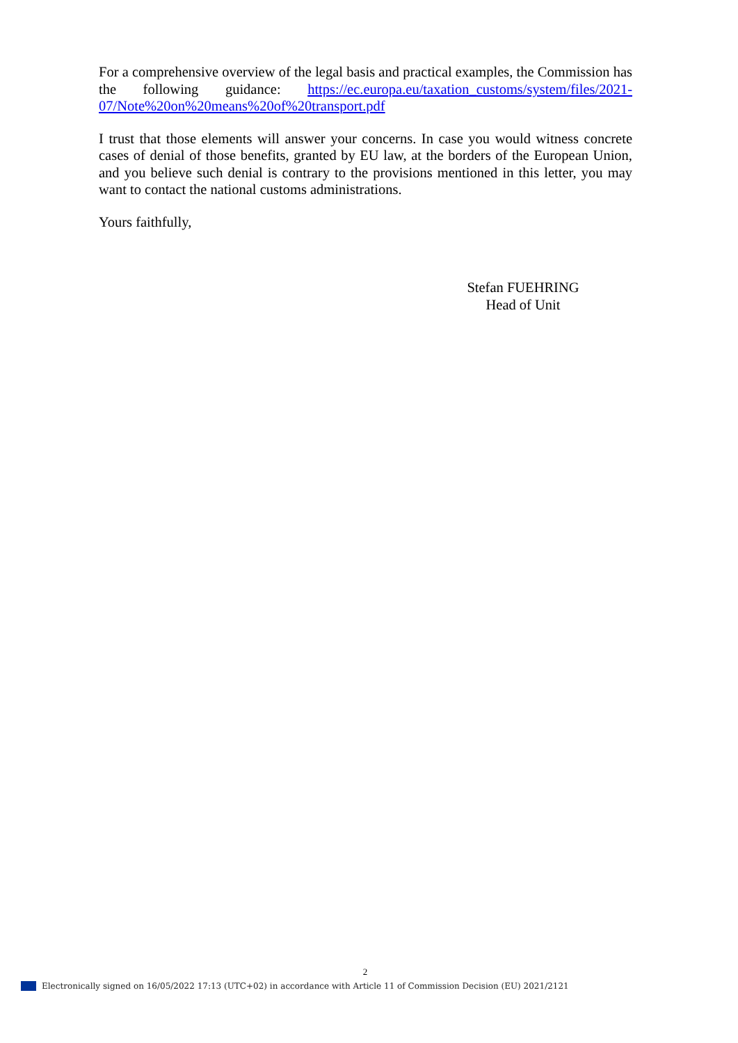For a comprehensive overview of the legal basis and practical examples, the Commission has the following guidance: https://ec.europa.eu/taxation_customs/system/files/2021-07/Note%20on%20means%20of%20transport.pdf
I trust that those elements will answer your concerns. In case you would witness concrete cases of denial of those benefits, granted by EU law, at the borders of the European Union, and you believe such denial is contrary to the provisions mentioned in this letter, you may want to contact the national customs administrations.
Yours faithfully,
Stefan FUEHRING
Head of Unit
2
Electronically signed on 16/05/2022 17:13 (UTC+02) in accordance with Article 11 of Commission Decision (EU) 2021/2121